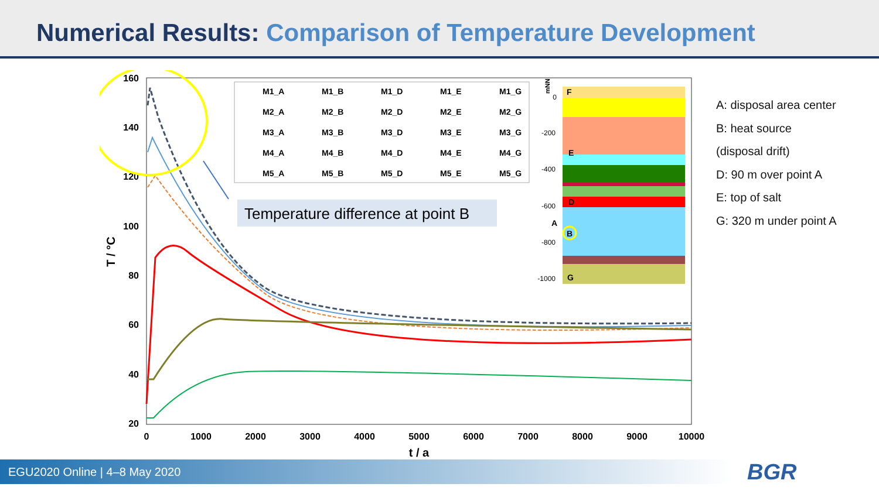Numerical Results: Comparison of Temperature Development
160
140
120
100
80
60
40
20
0
1000
2000
3000
4000
5000
6000
7000
8000
9000
10000
t / a
T / °C
M1_A
M1_B
M1_D
M1_E
M1_G
M2_A
M2_B
M2_D
M2_E
M2_G
M3_A
M3_B
M3_D
M3_E
M3_G
M4_A
M4_B
M4_D
M4_E
M4_G
M5_A
M5_B
M5_D
M5_E
M5_G
Temperature difference at point B
0
-200
-400
-600
-800
-1000
mNN
F
E
D
A
B
G
A: disposal area center
B: heat source
(disposal drift)
D: 90 m over point A
E: top of salt
G: 320 m under point A
EGU2020 Online | 4–8 May 2020 BGR